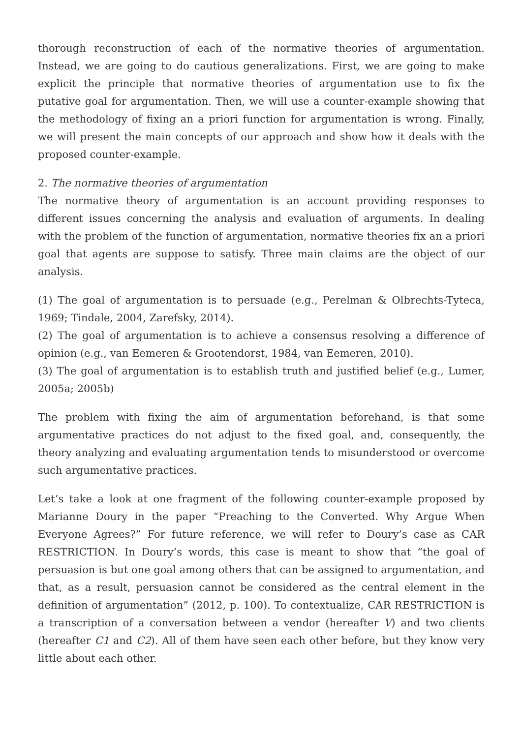thorough reconstruction of each of the normative theories of argumentation. Instead, we are going to do cautious generalizations. First, we are going to make explicit the principle that normative theories of argumentation use to fix the putative goal for argumentation. Then, we will use a counter-example showing that the methodology of fixing an a priori function for argumentation is wrong. Finally, we will present the main concepts of our approach and show how it deals with the proposed counter-example.
2. The normative theories of argumentation
The normative theory of argumentation is an account providing responses to different issues concerning the analysis and evaluation of arguments. In dealing with the problem of the function of argumentation, normative theories fix an a priori goal that agents are suppose to satisfy. Three main claims are the object of our analysis.
(1) The goal of argumentation is to persuade (e.g., Perelman & Olbrechts-Tyteca, 1969; Tindale, 2004, Zarefsky, 2014).
(2) The goal of argumentation is to achieve a consensus resolving a difference of opinion (e.g., van Eemeren & Grootendorst, 1984, van Eemeren, 2010).
(3) The goal of argumentation is to establish truth and justified belief (e.g., Lumer, 2005a; 2005b)
The problem with fixing the aim of argumentation beforehand, is that some argumentative practices do not adjust to the fixed goal, and, consequently, the theory analyzing and evaluating argumentation tends to misunderstood or overcome such argumentative practices.
Let’s take a look at one fragment of the following counter-example proposed by Marianne Doury in the paper “Preaching to the Converted. Why Argue When Everyone Agrees?” For future reference, we will refer to Doury’s case as CAR RESTRICTION. In Doury’s words, this case is meant to show that “the goal of persuasion is but one goal among others that can be assigned to argumentation, and that, as a result, persuasion cannot be considered as the central element in the definition of argumentation” (2012, p. 100). To contextualize, CAR RESTRICTION is a transcription of a conversation between a vendor (hereafter V) and two clients (hereafter C1 and C2). All of them have seen each other before, but they know very little about each other.